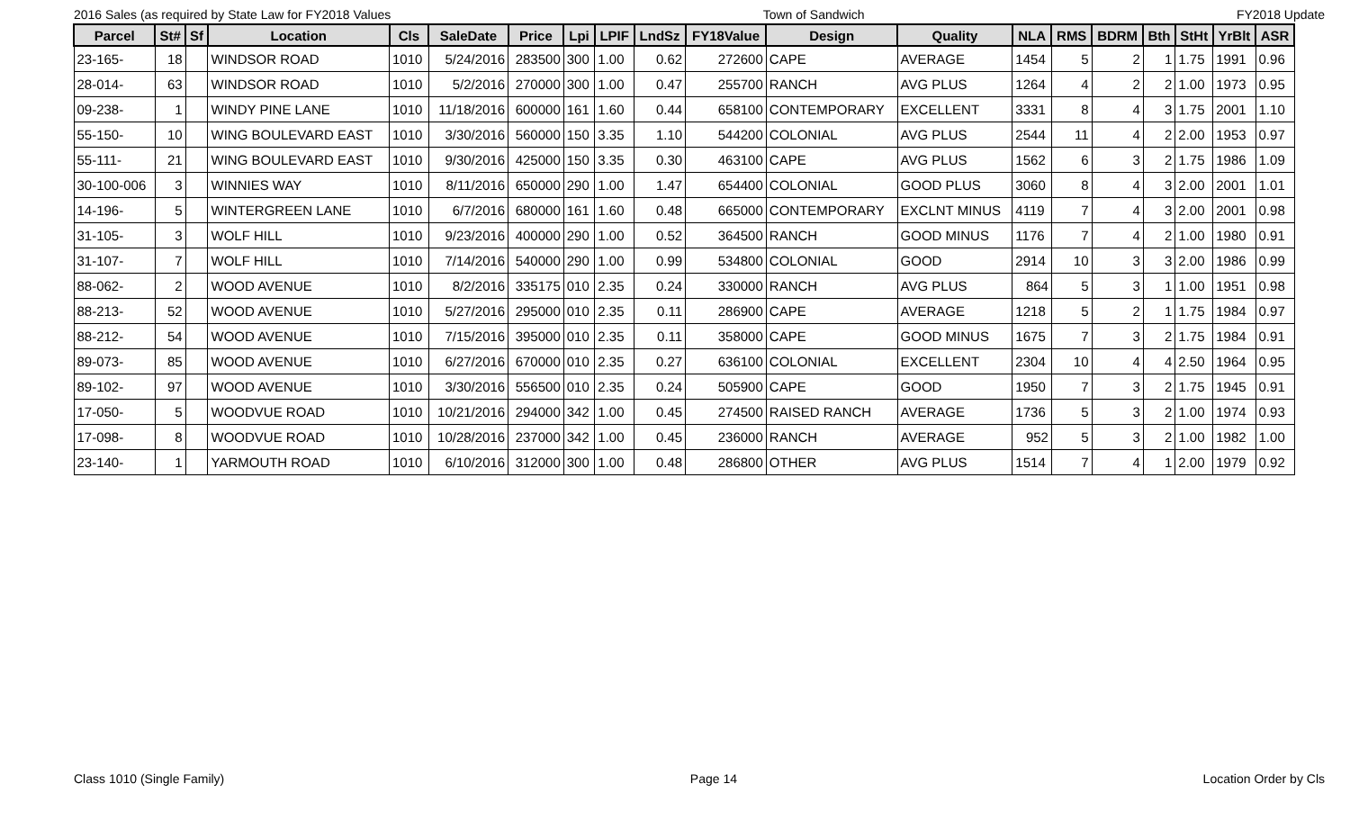2016 Sales (as required by State Law for FY2018 Values Town of Sandwich FY2018 Update
| Parcel | St# | Sf | Location | Cls | SaleDate | Price | Lpi | LPIF | LndSz | FY18Value | Design | Quality | NLA | RMS | BDRM | Bth | StHt | YrBlt | ASR |
| --- | --- | --- | --- | --- | --- | --- | --- | --- | --- | --- | --- | --- | --- | --- | --- | --- | --- | --- | --- |
| 23-165- | 18 | | WINDSOR ROAD | 1010 | 5/24/2016 | 283500 | 300 | 1.00 | 0.62 | 272600 | CAPE | AVERAGE | 1454 | 5 | 2 | 1 | 1.75 | 1991 | 0.96 |
| 28-014- | 63 | | WINDSOR ROAD | 1010 | 5/2/2016 | 270000 | 300 | 1.00 | 0.47 | 255700 | RANCH | AVG PLUS | 1264 | 4 | 2 | 2 | 1.00 | 1973 | 0.95 |
| 09-238- | 1 | | WINDY PINE LANE | 1010 | 11/18/2016 | 600000 | 161 | 1.60 | 0.44 | 658100 | CONTEMPORARY | EXCELLENT | 3331 | 8 | 4 | 3 | 1.75 | 2001 | 1.10 |
| 55-150- | 10 | | WING BOULEVARD EAST | 1010 | 3/30/2016 | 560000 | 150 | 3.35 | 1.10 | 544200 | COLONIAL | AVG PLUS | 2544 | 11 | 4 | 2 | 2.00 | 1953 | 0.97 |
| 55-111- | 21 | | WING BOULEVARD EAST | 1010 | 9/30/2016 | 425000 | 150 | 3.35 | 0.30 | 463100 | CAPE | AVG PLUS | 1562 | 6 | 3 | 2 | 1.75 | 1986 | 1.09 |
| 30-100-006 | 3 | | WINNIES WAY | 1010 | 8/11/2016 | 650000 | 290 | 1.00 | 1.47 | 654400 | COLONIAL | GOOD PLUS | 3060 | 8 | 4 | 3 | 2.00 | 2001 | 1.01 |
| 14-196- | 5 | | WINTERGREEN LANE | 1010 | 6/7/2016 | 680000 | 161 | 1.60 | 0.48 | 665000 | CONTEMPORARY | EXCLNT MINUS | 4119 | 7 | 4 | 3 | 2.00 | 2001 | 0.98 |
| 31-105- | 3 | | WOLF HILL | 1010 | 9/23/2016 | 400000 | 290 | 1.00 | 0.52 | 364500 | RANCH | GOOD MINUS | 1176 | 7 | 4 | 2 | 1.00 | 1980 | 0.91 |
| 31-107- | 7 | | WOLF HILL | 1010 | 7/14/2016 | 540000 | 290 | 1.00 | 0.99 | 534800 | COLONIAL | GOOD | 2914 | 10 | 3 | 3 | 2.00 | 1986 | 0.99 |
| 88-062- | 2 | | WOOD AVENUE | 1010 | 8/2/2016 | 335175 | 010 | 2.35 | 0.24 | 330000 | RANCH | AVG PLUS | 864 | 5 | 3 | 1 | 1.00 | 1951 | 0.98 |
| 88-213- | 52 | | WOOD AVENUE | 1010 | 5/27/2016 | 295000 | 010 | 2.35 | 0.11 | 286900 | CAPE | AVERAGE | 1218 | 5 | 2 | 1 | 1.75 | 1984 | 0.97 |
| 88-212- | 54 | | WOOD AVENUE | 1010 | 7/15/2016 | 395000 | 010 | 2.35 | 0.11 | 358000 | CAPE | GOOD MINUS | 1675 | 7 | 3 | 2 | 1.75 | 1984 | 0.91 |
| 89-073- | 85 | | WOOD AVENUE | 1010 | 6/27/2016 | 670000 | 010 | 2.35 | 0.27 | 636100 | COLONIAL | EXCELLENT | 2304 | 10 | 4 | 4 | 2.50 | 1964 | 0.95 |
| 89-102- | 97 | | WOOD AVENUE | 1010 | 3/30/2016 | 556500 | 010 | 2.35 | 0.24 | 505900 | CAPE | GOOD | 1950 | 7 | 3 | 2 | 1.75 | 1945 | 0.91 |
| 17-050- | 5 | | WOODVUE ROAD | 1010 | 10/21/2016 | 294000 | 342 | 1.00 | 0.45 | 274500 | RAISED RANCH | AVERAGE | 1736 | 5 | 3 | 2 | 1.00 | 1974 | 0.93 |
| 17-098- | 8 | | WOODVUE ROAD | 1010 | 10/28/2016 | 237000 | 342 | 1.00 | 0.45 | 236000 | RANCH | AVERAGE | 952 | 5 | 3 | 2 | 1.00 | 1982 | 1.00 |
| 23-140- | 1 | | YARMOUTH ROAD | 1010 | 6/10/2016 | 312000 | 300 | 1.00 | 0.48 | 286800 | OTHER | AVG PLUS | 1514 | 7 | 4 | 1 | 2.00 | 1979 | 0.92 |
Class 1010 (Single Family) Page 14 Location Order by Cls